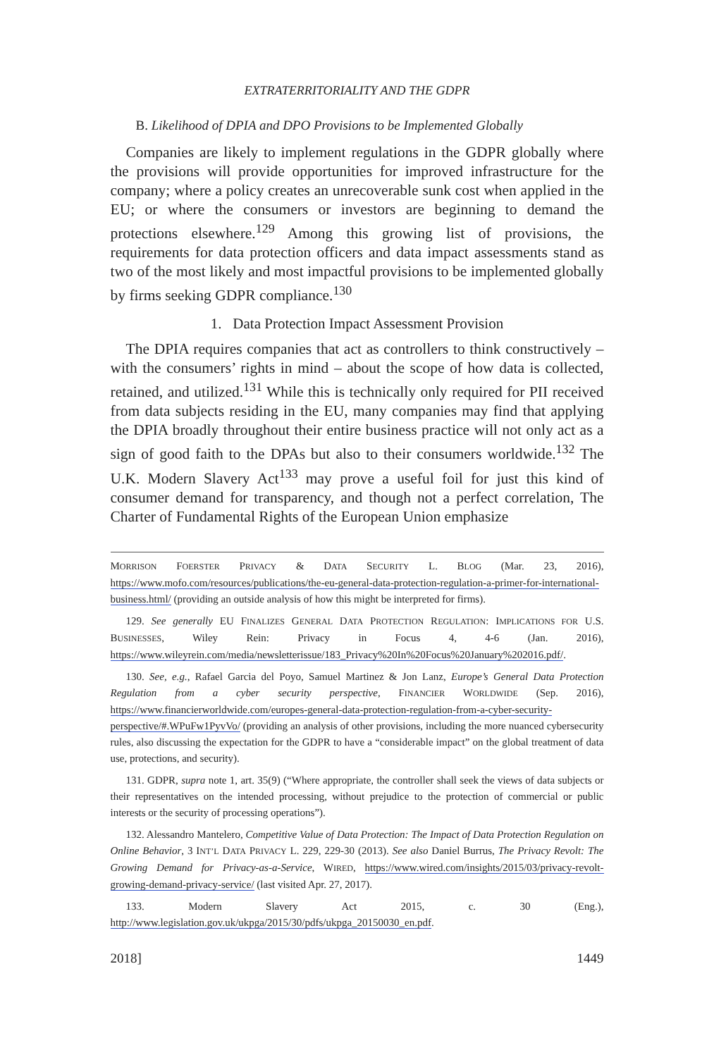EXTRATERRITORIALITY AND THE GDPR
B. Likelihood of DPIA and DPO Provisions to be Implemented Globally
Companies are likely to implement regulations in the GDPR globally where the provisions will provide opportunities for improved infrastructure for the company; where a policy creates an unrecoverable sunk cost when applied in the EU; or where the consumers or investors are beginning to demand the protections elsewhere.<sup>129</sup> Among this growing list of provisions, the requirements for data protection officers and data impact assessments stand as two of the most likely and most impactful provisions to be implemented globally by firms seeking GDPR compliance.<sup>130</sup>
1. Data Protection Impact Assessment Provision
The DPIA requires companies that act as controllers to think constructively – with the consumers’ rights in mind – about the scope of how data is collected, retained, and utilized.<sup>131</sup> While this is technically only required for PII received from data subjects residing in the EU, many companies may find that applying the DPIA broadly throughout their entire business practice will not only act as a sign of good faith to the DPAs but also to their consumers worldwide.<sup>132</sup> The U.K. Modern Slavery Act<sup>133</sup> may prove a useful foil for just this kind of consumer demand for transparency, and though not a perfect correlation, The Charter of Fundamental Rights of the European Union emphasize
MORRISON FOERSTER PRIVACY & DATA SECURITY L. BLOG (Mar. 23, 2016), https://www.mofo.com/resources/publications/the-eu-general-data-protection-regulation-a-primer-for-international-business.html/ (providing an outside analysis of how this might be interpreted for firms).
129. See generally EU FINALIZES GENERAL DATA PROTECTION REGULATION: IMPLICATIONS FOR U.S. BUSINESSES, Wiley Rein: Privacy in Focus 4, 4-6 (Jan. 2016), https://www.wileyrein.com/media/newsletterissue/183_Privacy%20In%20Focus%20January%202016.pdf/.
130. See, e.g., Rafael Garcia del Poyo, Samuel Martinez & Jon Lanz, Europe’s General Data Protection Regulation from a cyber security perspective, FINANCIER WORLDWIDE (Sep. 2016), https://www.financierworldwide.com/europes-general-data-protection-regulation-from-a-cyber-security-perspective/#.WPuFw1PyvVo/ (providing an analysis of other provisions, including the more nuanced cybersecurity rules, also discussing the expectation for the GDPR to have a “considerable impact” on the global treatment of data use, protections, and security).
131. GDPR, supra note 1, art. 35(9) (“Where appropriate, the controller shall seek the views of data subjects or their representatives on the intended processing, without prejudice to the protection of commercial or public interests or the security of processing operations”).
132. Alessandro Mantelero, Competitive Value of Data Protection: The Impact of Data Protection Regulation on Online Behavior, 3 INT’L DATA PRIVACY L. 229, 229-30 (2013). See also Daniel Burrus, The Privacy Revolt: The Growing Demand for Privacy-as-a-Service, WIRED, https://www.wired.com/insights/2015/03/privacy-revolt-growing-demand-privacy-service/ (last visited Apr. 27, 2017).
133. Modern Slavery Act 2015, c. 30 (Eng.), http://www.legislation.gov.uk/ukpga/2015/30/pdfs/ukpga_20150030_en.pdf.
2018] 1449